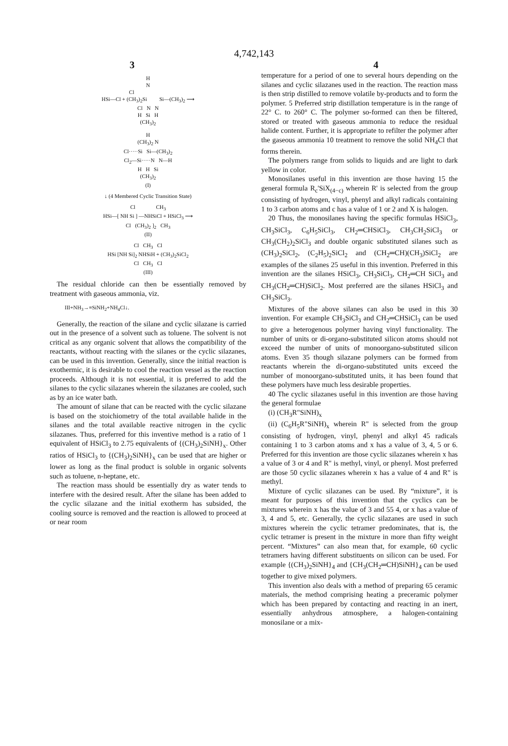4,742,143
3 4
H
N
Cl
HSi—Cl + (CH<sub>3</sub>)<sub>2</sub>Si Si—(CH<sub>3</sub>)<sub>2</sub> ⟶
Cl N N
H Si H
(CH<sub>3</sub>)<sub>2</sub>
H
(CH<sub>3</sub>)<sub>2</sub> N
Cl·····Si Si—(CH<sub>3</sub>)<sub>2</sub>
Cl<sub>2</sub>—Si·····N N—H
H H Si
(CH<sub>3</sub>)<sub>2</sub>
(I)
↓ (4 Membered Cyclic Transition State)
Cl CH<sub>3</sub>
HSi—[ NH Si ] —NHSiCl + HSiCl<sub>3</sub> ⟶
Cl (CH<sub>3</sub>)<sub>2</sub> ]<sub>2</sub> CH<sub>3</sub>
(II)
Cl CH<sub>3</sub> Cl
HSi [NH Si]<sub>2</sub> NHSiH + (CH<sub>3</sub>)<sub>2</sub>SiCl<sub>2</sub>
Cl CH<sub>3</sub> Cl
(III)
The residual chloride can then be essentially removed by treatment with gaseous ammonia, viz.
III+NH<sub>3</sub>→≡SiNH<sub>2</sub>+NH<sub>4</sub>Cl↓.
Generally, the reaction of the silane and cyclic silazane is carried out in the presence of a solvent such as toluene. The solvent is not critical as any organic solvent that allows the compatibility of the reactants, without reacting with the silanes or the cyclic silazanes, can be used in this invention. Generally, since the initial reaction is exothermic, it is desirable to cool the reaction vessel as the reaction proceeds. Although it is not essential, it is preferred to add the silanes to the cyclic silazanes wherein the silazanes are cooled, such as by an ice water bath.
The amount of silane that can be reacted with the cyclic silazane is based on the stoichiometry of the total available halide in the silanes and the total available reactive nitrogen in the cyclic silazanes. Thus, preferred for this inventive method is a ratio of 1 equivalent of HSiCl<sub>3</sub> to 2.75 equivalents of {(CH<sub>3</sub>)<sub>2</sub>SiNH}<sub>x</sub>. Other ratios of HSiCl<sub>3</sub> to {(CH<sub>3</sub>)<sub>2</sub>SiNH}<sub>x</sub> can be used that are higher or lower as long as the final product is soluble in organic solvents such as toluene, n-heptane, etc.
The reaction mass should be essentially dry as water tends to interfere with the desired result. After the silane has been added to the cyclic silazane and the initial exotherm has subsided, the cooling source is removed and the reaction is allowed to proceed at or near room
temperature for a period of one to several hours depending on the silanes and cyclic silazanes used in the reaction. The reaction mass is then strip distilled to remove volatile by-products and to form the polymer. 5 Preferred strip distillation temperature is in the range of 22° C. to 260° C. The polymer so-formed can then be filtered, stored or treated with gaseous ammonia to reduce the residual halide content. Further, it is appropriate to refilter the polymer after the gaseous ammonia 10 treatment to remove the solid NH<sub>4</sub>Cl that forms therein.
The polymers range from solids to liquids and are light to dark yellow in color.
Monosilanes useful in this invention are those having 15 the general formula R<sub>c</sub>'SiX<sub>(4−c)</sub> wherein R' is selected from the group consisting of hydrogen, vinyl, phenyl and alkyl radicals containing 1 to 3 carbon atoms and c has a value of 1 or 2 and X is halogen.
20 Thus, the monosilanes having the specific formulas HSiCl<sub>3</sub>, CH<sub>3</sub>SiCl<sub>3</sub>, C<sub>6</sub>H<sub>5</sub>SiCl<sub>3</sub>, CH<sub>2</sub>═CHSiCl<sub>3</sub>, CH<sub>3</sub>CH<sub>2</sub>SiCl<sub>3</sub> or CH<sub>3</sub>(CH<sub>2</sub>)<sub>2</sub>SiCl<sub>3</sub> and double organic substituted silanes such as (CH<sub>3</sub>)<sub>2</sub>SiCl<sub>2</sub>, (C<sub>2</sub>H<sub>5</sub>)<sub>2</sub>SiCl<sub>2</sub> and (CH<sub>2</sub>═CH)(CH<sub>3</sub>)SiCl<sub>2</sub> are examples of the silanes 25 useful in this invention. Preferred in this invention are the silanes HSiCl<sub>3</sub>, CH<sub>3</sub>SiCl<sub>3</sub>, CH<sub>2</sub>═CH SiCl<sub>3</sub> and CH<sub>3</sub>(CH<sub>2</sub>═CH)SiCl<sub>2</sub>. Most preferred are the silanes HSiCl<sub>3</sub> and CH<sub>3</sub>SiCl<sub>3</sub>.
Mixtures of the above silanes can also be used in this 30 invention. For example CH<sub>3</sub>SiCl<sub>3</sub> and CH<sub>2</sub>═CHSiCl<sub>3</sub> can be used to give a heterogenous polymer having vinyl functionality. The number of units or di-organo-substituted silicon atoms should not exceed the number of units of monoorgano-substituted silicon atoms. Even 35 though silazane polymers can be formed from reactants wherein the di-organo-substituted units exceed the number of monoorgano-substituted units, it has been found that these polymers have much less desirable properties.
40 The cyclic silazanes useful in this invention are those having the general formulae
(i) (CH<sub>3</sub>R"SiNH)<sub>x</sub>
(ii) (C<sub>6</sub>H<sub>5</sub>R"SiNH)<sub>x</sub> wherein R" is selected from the group consisting of hydrogen, vinyl, phenyl and alkyl 45 radicals containing 1 to 3 carbon atoms and x has a value of 3, 4, 5 or 6. Preferred for this invention are those cyclic silazanes wherein x has a value of 3 or 4 and R" is methyl, vinyl, or phenyl. Most preferred are those 50 cyclic silazanes wherein x has a value of 4 and R" is methyl.
Mixture of cyclic silazanes can be used. By “mixture”, it is meant for purposes of this invention that the cyclics can be mixtures wherein x has the value of 3 and 55 4, or x has a value of 3, 4 and 5, etc. Generally, the cyclic silazanes are used in such mixtures wherein the cyclic tetramer predominates, that is, the cyclic tetramer is present in the mixture in more than fifty weight percent. “Mixtures” can also mean that, for example, 60 cyclic tetramers having different substituents on silicon can be used. For example {(CH<sub>3</sub>)<sub>2</sub>SiNH}<sub>4</sub> and {CH<sub>3</sub>(CH<sub>2</sub>═CH)SiNH}<sub>4</sub> can be used together to give mixed polymers.
This invention also deals with a method of preparing 65 ceramic materials, the method comprising heating a preceramic polymer which has been prepared by contacting and reacting in an inert, essentially anhydrous atmosphere, a halogen-containing monosilane or a mix-